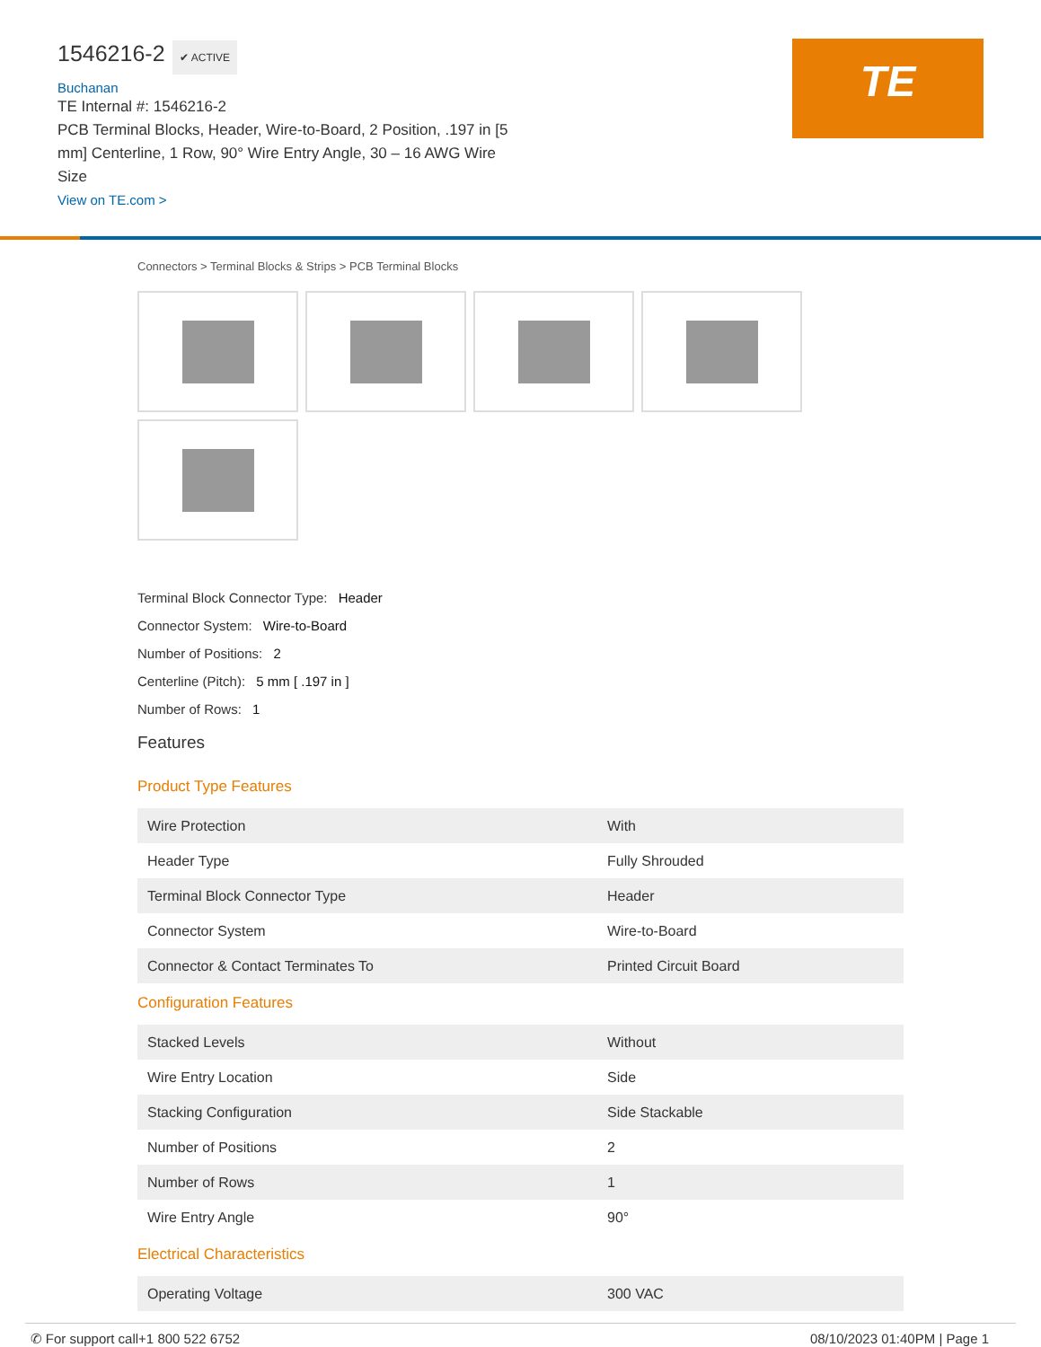1546216-2
✔ ACTIVE
Buchanan
TE Internal #: 1546216-2
PCB Terminal Blocks, Header, Wire-to-Board, 2 Position, .197 in [5 mm] Centerline, 1 Row, 90° Wire Entry Angle, 30 – 16 AWG Wire Size
View on TE.com >
TE
Connectors > Terminal Blocks & Strips > PCB Terminal Blocks
Terminal Block Connector Type: Header
Connector System: Wire-to-Board
Number of Positions: 2
Centerline (Pitch): 5 mm [ .197 in ]
Number of Rows: 1
Features
Product Type Features
| Wire Protection | With |
| Header Type | Fully Shrouded |
| Terminal Block Connector Type | Header |
| Connector System | Wire-to-Board |
| Connector & Contact Terminates To | Printed Circuit Board |
Configuration Features
| Stacked Levels | Without |
| Wire Entry Location | Side |
| Stacking Configuration | Side Stackable |
| Number of Positions | 2 |
| Number of Rows | 1 |
| Wire Entry Angle | 90° |
Electrical Characteristics
| Operating Voltage | 300 VAC |
✆ For support call+1 800 522 6752 08/10/2023 01:40PM | Page 1